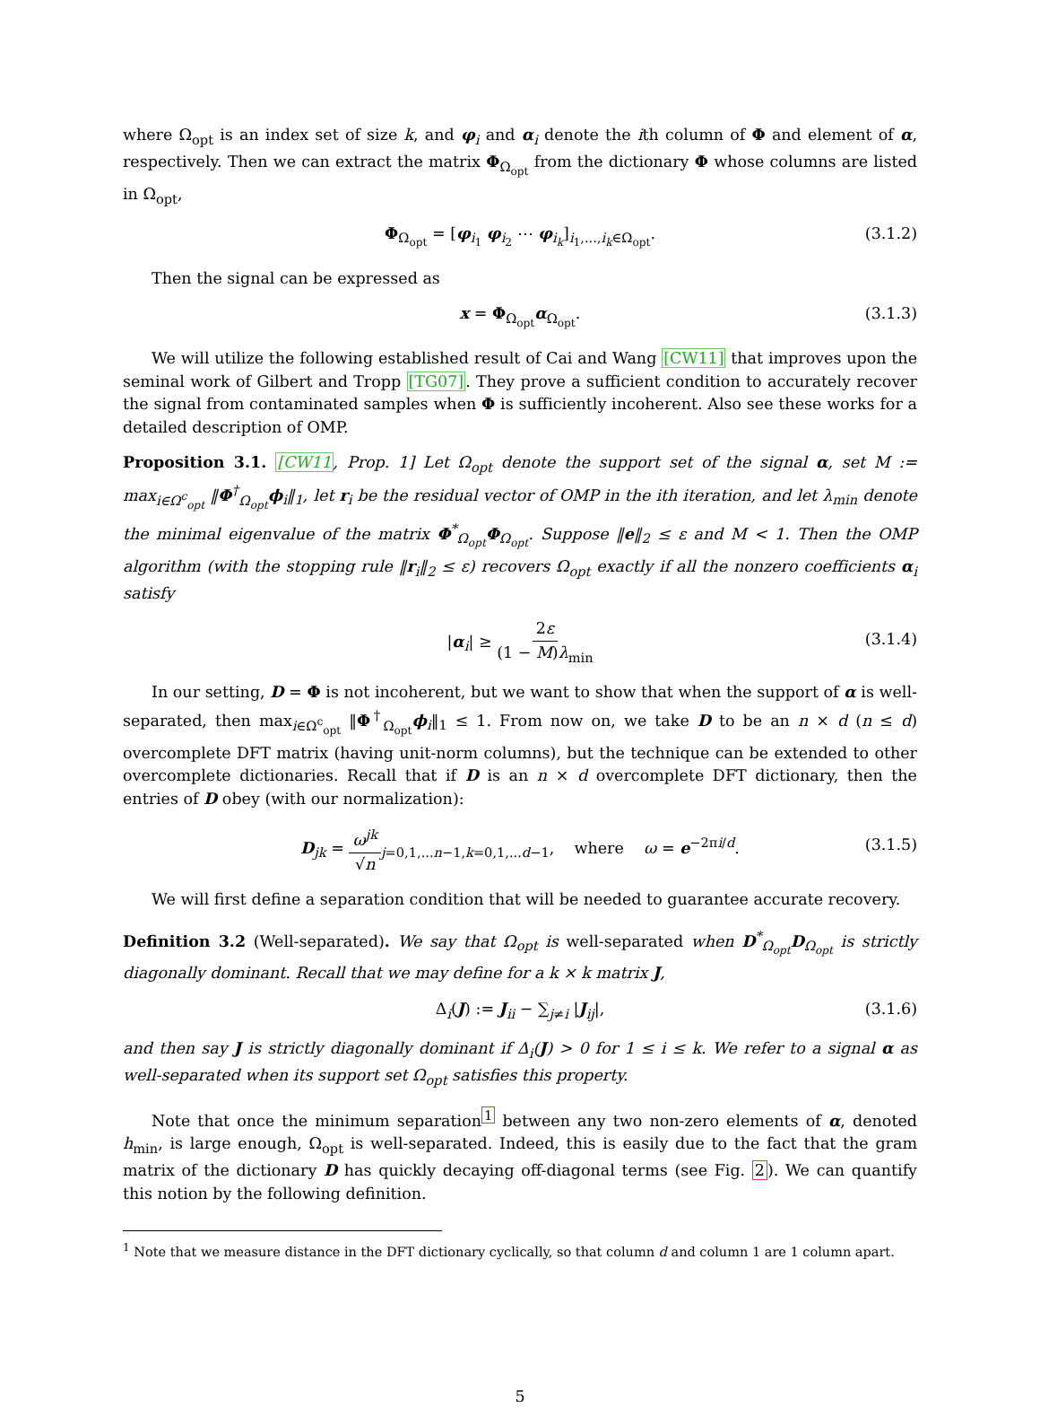where Ω<sub>opt</sub> is an index set of size k, and φ<sub>i</sub> and α<sub>i</sub> denote the ith column of Φ and element of α, respectively. Then we can extract the matrix Φ<sub>Ω<sub>opt</sub></sub> from the dictionary Φ whose columns are listed in Ω<sub>opt</sub>,
Φ<sub>Ω<sub>opt</sub></sub> = [φ<sub>i<sub>1</sub></sub> φ<sub>i<sub>2</sub></sub> ⋯ φ<sub>i<sub>k</sub></sub>]<sub>i<sub>1</sub>,...,i<sub>k</sub>∈Ω<sub>opt</sub></sub>. (3.1.2)
Then the signal can be expressed as
x = Φ<sub>Ω<sub>opt</sub></sub>α<sub>Ω<sub>opt</sub></sub>. (3.1.3)
We will utilize the following established result of Cai and Wang [CW11] that improves upon the seminal work of Gilbert and Tropp [TG07]. They prove a sufficient condition to accurately recover the signal from contaminated samples when Φ is sufficiently incoherent. Also see these works for a detailed description of OMP.
Proposition 3.1. [CW11, Prop. 1] Let Ω<sub>opt</sub> denote the support set of the signal α, set M := max<sub>i∈Ω<sup>c</sup><sub>opt</sub></sub> ‖Φ<sup>†</sup><sub>Ω<sub>opt</sub></sub>ϕ<sub>i</sub>‖<sub>1</sub>, let r<sub>i</sub> be the residual vector of OMP in the ith iteration, and let λ<sub>min</sub> denote the minimal eigenvalue of the matrix Φ<sup>*</sup><sub>Ω<sub>opt</sub></sub>Φ<sub>Ω<sub>opt</sub></sub>. Suppose ‖e‖<sub>2</sub> ≤ ε and M < 1. Then the OMP algorithm (with the stopping rule ‖r<sub>i</sub>‖<sub>2</sub> ≤ ε) recovers Ω<sub>opt</sub> exactly if all the nonzero coefficients α<sub>i</sub> satisfy
|α<sub>i</sub>| ≥ 2ε (1 − M)λ<sub>min</sub>
(3.1.4)
In our setting, D = Φ is not incoherent, but we want to show that when the support of α is well-separated, then max<sub>i∈Ω<sup>c</sup><sub>opt</sub></sub> ‖Φ<sup>†</sup><sub>Ω<sub>opt</sub></sub>ϕ<sub>i</sub>‖<sub>1</sub> ≤ 1. From now on, we take D to be an n × d (n ≤ d) overcomplete DFT matrix (having unit-norm columns), but the technique can be extended to other overcomplete dictionaries. Recall that if D is an n × d overcomplete DFT dictionary, then the entries of D obey (with our normalization):
D<sub>jk</sub> = ω<sup>jk</sup> √n<sub>j=0,1,...n−1,k=0,1,...d−1</sub>, where ω = e<sup>−2πi/d</sup>.
(3.1.5)
We will first define a separation condition that will be needed to guarantee accurate recovery.
Definition 3.2 (Well-separated). We say that Ω<sub>opt</sub> is well-separated when D<sup>*</sup><sub>Ω<sub>opt</sub></sub>D<sub>Ω<sub>opt</sub></sub> is strictly diagonally dominant. Recall that we may define for a k × k matrix J,
Δ<sub>i</sub>(J) := J<sub>ii</sub> − ∑<sub>j≠i</sub> |J<sub>ij</sub>|, (3.1.6)
and then say J is strictly diagonally dominant if Δ<sub>i</sub>(J) > 0 for 1 ≤ i ≤ k. We refer to a signal α as well-separated when its support set Ω<sub>opt</sub> satisfies this property.
Note that once the minimum separation<sup>1</sup> between any two non-zero elements of α, denoted h<sub>min</sub>, is large enough, Ω<sub>opt</sub> is well-separated. Indeed, this is easily due to the fact that the gram matrix of the dictionary D has quickly decaying off-diagonal terms (see Fig. 2). We can quantify this notion by the following definition.
<sup>1</sup> Note that we measure distance in the DFT dictionary cyclically, so that column d and column 1 are 1 column apart.
5